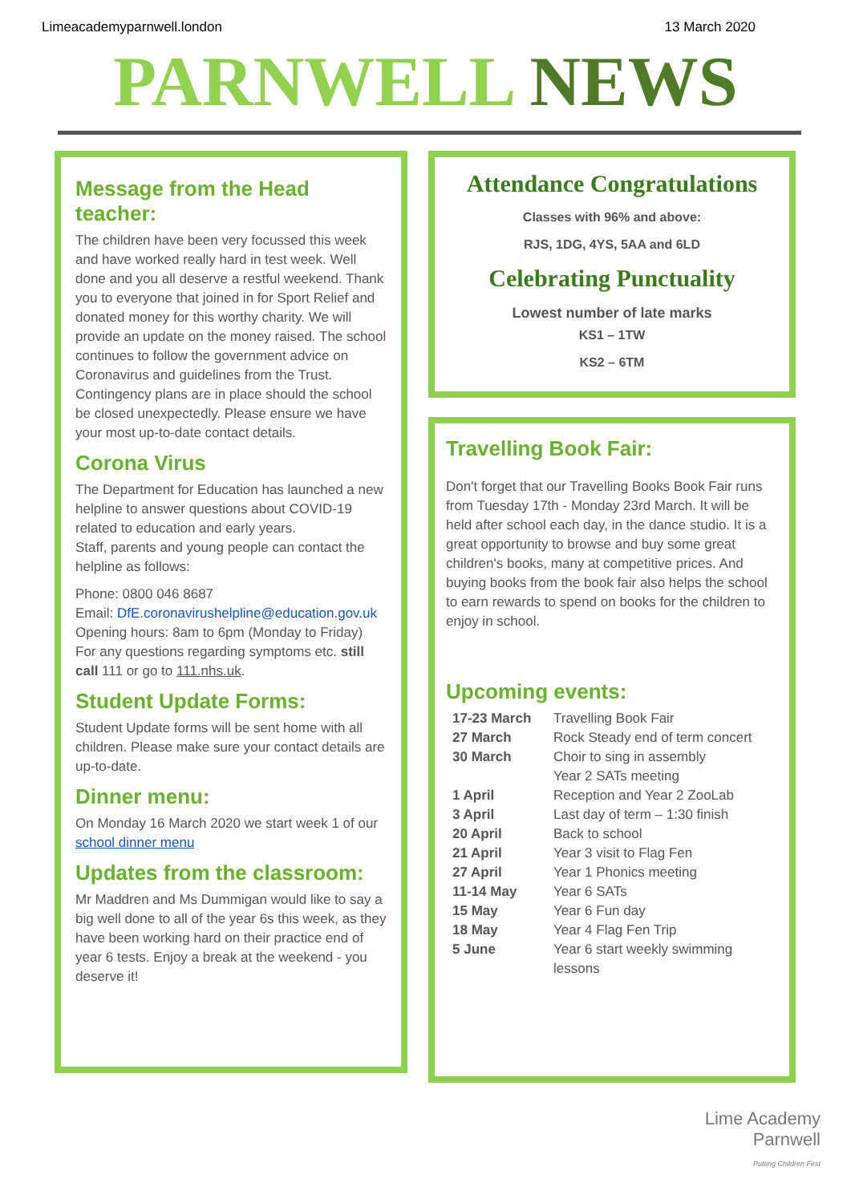Limeacademyparnwell.london 13 March 2020
PARNWELL NEWS
Message from the Head teacher:
The children have been very focussed this week and have worked really hard in test week. Well done and you all deserve a restful weekend. Thank you to everyone that joined in for Sport Relief and donated money for this worthy charity. We will provide an update on the money raised. The school continues to follow the government advice on Coronavirus and guidelines from the Trust. Contingency plans are in place should the school be closed unexpectedly. Please ensure we have your most up-to-date contact details.
Corona Virus
The Department for Education has launched a new helpline to answer questions about COVID-19 related to education and early years.
Staff, parents and young people can contact the helpline as follows:
Phone: 0800 046 8687
Email: DfE.coronavirushelpline@education.gov.uk
Opening hours: 8am to 6pm (Monday to Friday)
For any questions regarding symptoms etc. still call 111 or go to 111.nhs.uk.
Student Update Forms:
Student Update forms will be sent home with all children. Please make sure your contact details are up-to-date.
Dinner menu:
On Monday 16 March 2020 we start week 1 of our school dinner menu
Updates from the classroom:
Mr Maddren and Ms Dummigan would like to say a big well done to all of the year 6s this week, as they have been working hard on their practice end of year 6 tests. Enjoy a break at the weekend - you deserve it!
Attendance Congratulations
Classes with 96% and above:
RJS, 1DG, 4YS, 5AA and 6LD
Celebrating Punctuality
Lowest number of late marks
KS1 – 1TW
KS2 – 6TM
Travelling Book Fair:
Don't forget that our Travelling Books Book Fair runs from Tuesday 17th - Monday 23rd March. It will be held after school each day, in the dance studio. It is a great opportunity to browse and buy some great children's books, many at competitive prices. And buying books from the book fair also helps the school to earn rewards to spend on books for the children to enjoy in school.
Upcoming events:
| 17-23 March | Travelling Book Fair |
| 27 March | Rock Steady end of term concert |
| 30 March | Choir to sing in assembly Year 2 SATs meeting |
| 1 April | Reception and Year 2 ZooLab |
| 3 April | Last day of term – 1:30 finish |
| 20 April | Back to school |
| 21 April | Year 3 visit to Flag Fen |
| 27 April | Year 1 Phonics meeting |
| 11-14 May | Year 6 SATs |
| 15 May | Year 6 Fun day |
| 18 May | Year 4 Flag Fen Trip |
| 5 June | Year 6 start weekly swimming lessons |
Lime Academy
Parnwell
Putting Children First